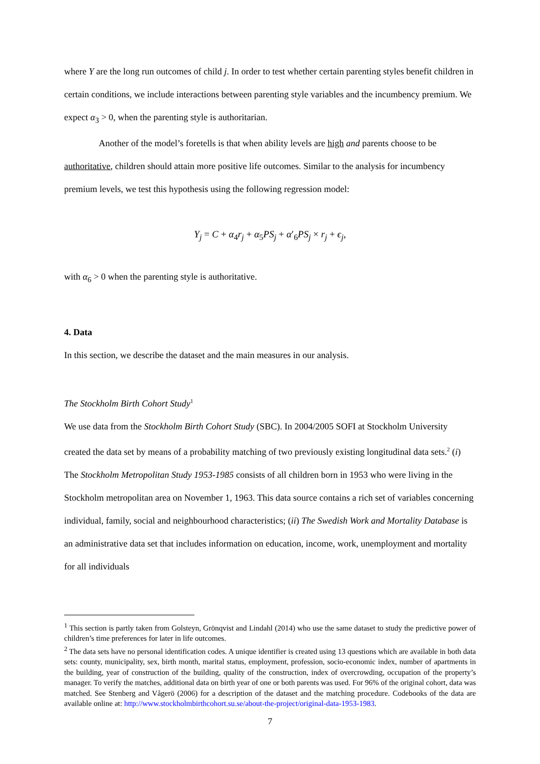where Y are the long run outcomes of child j. In order to test whether certain parenting styles benefit children in certain conditions, we include interactions between parenting style variables and the incumbency premium. We expect α<sub>3</sub> > 0, when the parenting style is authoritarian.
Another of the model’s foretells is that when ability levels are high and parents choose to be authoritative, children should attain more positive life outcomes. Similar to the analysis for incumbency premium levels, we test this hypothesis using the following regression model:
Y<sub>j</sub> = C + α<sub>4</sub>r<sub>j</sub> + α<sub>5</sub>PS<sub>j</sub> + α′<sub>6</sub>PS<sub>j</sub> × r<sub>j</sub> + ϵ<sub>j</sub>,
with α<sub>6</sub> > 0 when the parenting style is authoritative.
4. Data
In this section, we describe the dataset and the main measures in our analysis.
The Stockholm Birth Cohort Study<sup>1</sup>
We use data from the Stockholm Birth Cohort Study (SBC). In 2004/2005 SOFI at Stockholm University created the data set by means of a probability matching of two previously existing longitudinal data sets.<sup>2</sup> (i) The Stockholm Metropolitan Study 1953-1985 consists of all children born in 1953 who were living in the Stockholm metropolitan area on November 1, 1963. This data source contains a rich set of variables concerning individual, family, social and neighbourhood characteristics; (ii) The Swedish Work and Mortality Database is an administrative data set that includes information on education, income, work, unemployment and mortality for all individuals
<sup>1</sup> This section is partly taken from Golsteyn, Grönqvist and Lindahl (2014) who use the same dataset to study the predictive power of children’s time preferences for later in life outcomes.
<sup>2</sup> The data sets have no personal identification codes. A unique identifier is created using 13 questions which are available in both data sets: county, municipality, sex, birth month, marital status, employment, profession, socio-economic index, number of apartments in the building, year of construction of the building, quality of the construction, index of overcrowding, occupation of the property’s manager. To verify the matches, additional data on birth year of one or both parents was used. For 96% of the original cohort, data was matched. See Stenberg and Vågerö (2006) for a description of the dataset and the matching procedure. Codebooks of the data are available online at: http://www.stockholmbirthcohort.su.se/about-the-project/original-data-1953-1983.
7